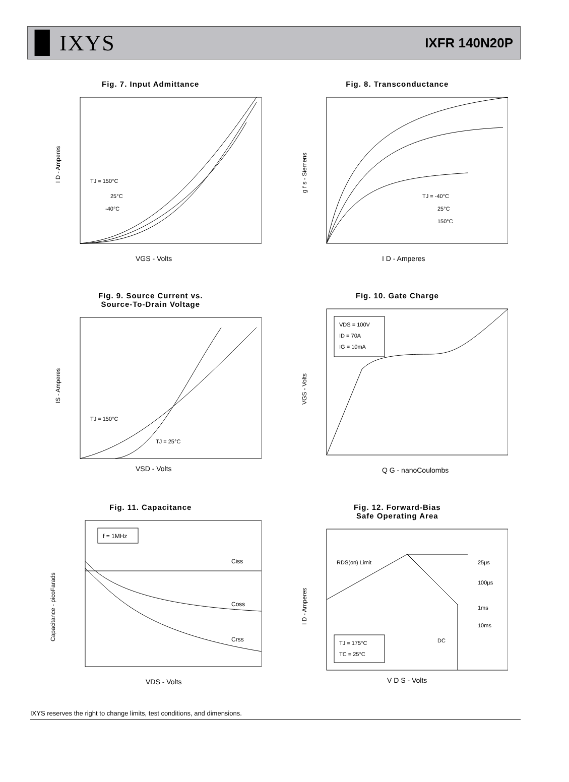▉ IXYS
IXFR 140N20P
Fig. 7. Input Admittance
I D - Amperes
VGS - Volts
TJ = 150°C
25°C
-40°C
Fig. 8. Transconductance
g f s - Siemens
I D - Amperes
TJ = -40°C
25°C
150°C
Fig. 9. Source Current vs.
Source-To-Drain Voltage
IS - Amperes
VSD - Volts
TJ = 150°C
TJ = 25°C
Fig. 10. Gate Charge
VGS - Volts
Q G - nanoCoulombs
VDS = 100V
ID = 70A
IG = 10mA
Fig. 11. Capacitance
Capacitance - picoFarads
VDS - Volts
f = 1MHz
Ciss
Coss
Crss
Fig. 12. Forward-Bias
Safe Operating Area
I D - Amperes
V D S - Volts
RDS(on) Limit
25µs
100µs
1ms
10ms
DC
TJ = 175°C
TC = 25°C
IXYS reserves the right to change limits, test conditions, and dimensions.